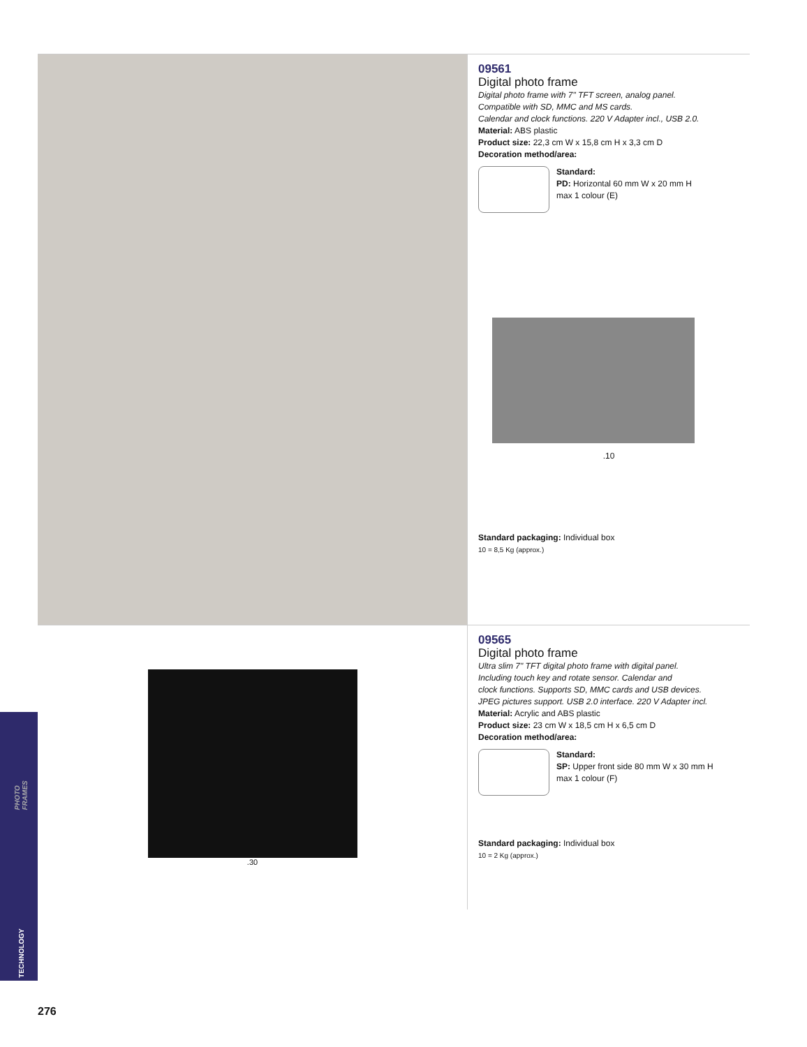09561
Digital photo frame
Digital photo frame with 7" TFT screen, analog panel.
Compatible with SD, MMC and MS cards.
Calendar and clock functions. 220 V Adapter incl., USB 2.0.
Material: ABS plastic
Product size: 22,3 cm W x 15,8 cm H x 3,3 cm D
Decoration method/area:
Standard:
PD: Horizontal 60 mm W x 20 mm H
max 1 colour (E)
.10
Standard packaging: Individual box
10 = 8,5 Kg (approx.)
.30
09565
Digital photo frame
Ultra slim 7" TFT digital photo frame with digital panel.
Including touch key and rotate sensor. Calendar and
clock functions. Supports SD, MMC cards and USB devices.
JPEG pictures support. USB 2.0 interface. 220 V Adapter incl.
Material: Acrylic and ABS plastic
Product size: 23 cm W x 18,5 cm H x 6,5 cm D
Decoration method/area:
Standard:
SP: Upper front side 80 mm W x 30 mm H
max 1 colour (F)
Standard packaging: Individual box
10 = 2 Kg (approx.)
PHOTO FRAMES
TECHNOLOGY
276